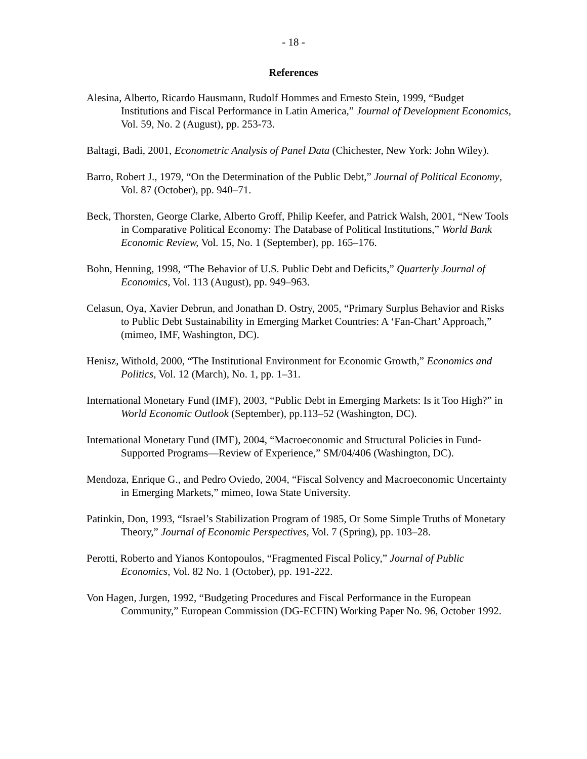- 18 -
References
Alesina, Alberto, Ricardo Hausmann, Rudolf Hommes and Ernesto Stein, 1999, “Budget Institutions and Fiscal Performance in Latin America,” Journal of Development Economics, Vol. 59, No. 2 (August), pp. 253-73.
Baltagi, Badi, 2001, Econometric Analysis of Panel Data (Chichester, New York: John Wiley).
Barro, Robert J., 1979, “On the Determination of the Public Debt,” Journal of Political Economy, Vol. 87 (October), pp. 940–71.
Beck, Thorsten, George Clarke, Alberto Groff, Philip Keefer, and Patrick Walsh, 2001, “New Tools in Comparative Political Economy: The Database of Political Institutions,” World Bank Economic Review, Vol. 15, No. 1 (September), pp. 165–176.
Bohn, Henning, 1998, “The Behavior of U.S. Public Debt and Deficits,” Quarterly Journal of Economics, Vol. 113 (August), pp. 949–963.
Celasun, Oya, Xavier Debrun, and Jonathan D. Ostry, 2005, “Primary Surplus Behavior and Risks to Public Debt Sustainability in Emerging Market Countries: A ‘Fan-Chart’ Approach,” (mimeo, IMF, Washington, DC).
Henisz, Withold, 2000, “The Institutional Environment for Economic Growth,” Economics and Politics, Vol. 12 (March), No. 1, pp. 1–31.
International Monetary Fund (IMF), 2003, “Public Debt in Emerging Markets: Is it Too High?” in World Economic Outlook (September), pp.113–52 (Washington, DC).
International Monetary Fund (IMF), 2004, “Macroeconomic and Structural Policies in Fund-Supported Programs—Review of Experience,” SM/04/406 (Washington, DC).
Mendoza, Enrique G., and Pedro Oviedo, 2004, “Fiscal Solvency and Macroeconomic Uncertainty in Emerging Markets,” mimeo, Iowa State University.
Patinkin, Don, 1993, “Israel’s Stabilization Program of 1985, Or Some Simple Truths of Monetary Theory,” Journal of Economic Perspectives, Vol. 7 (Spring), pp. 103–28.
Perotti, Roberto and Yianos Kontopoulos, “Fragmented Fiscal Policy,” Journal of Public Economics, Vol. 82 No. 1 (October), pp. 191-222.
Von Hagen, Jurgen, 1992, “Budgeting Procedures and Fiscal Performance in the European Community,” European Commission (DG-ECFIN) Working Paper No. 96, October 1992.